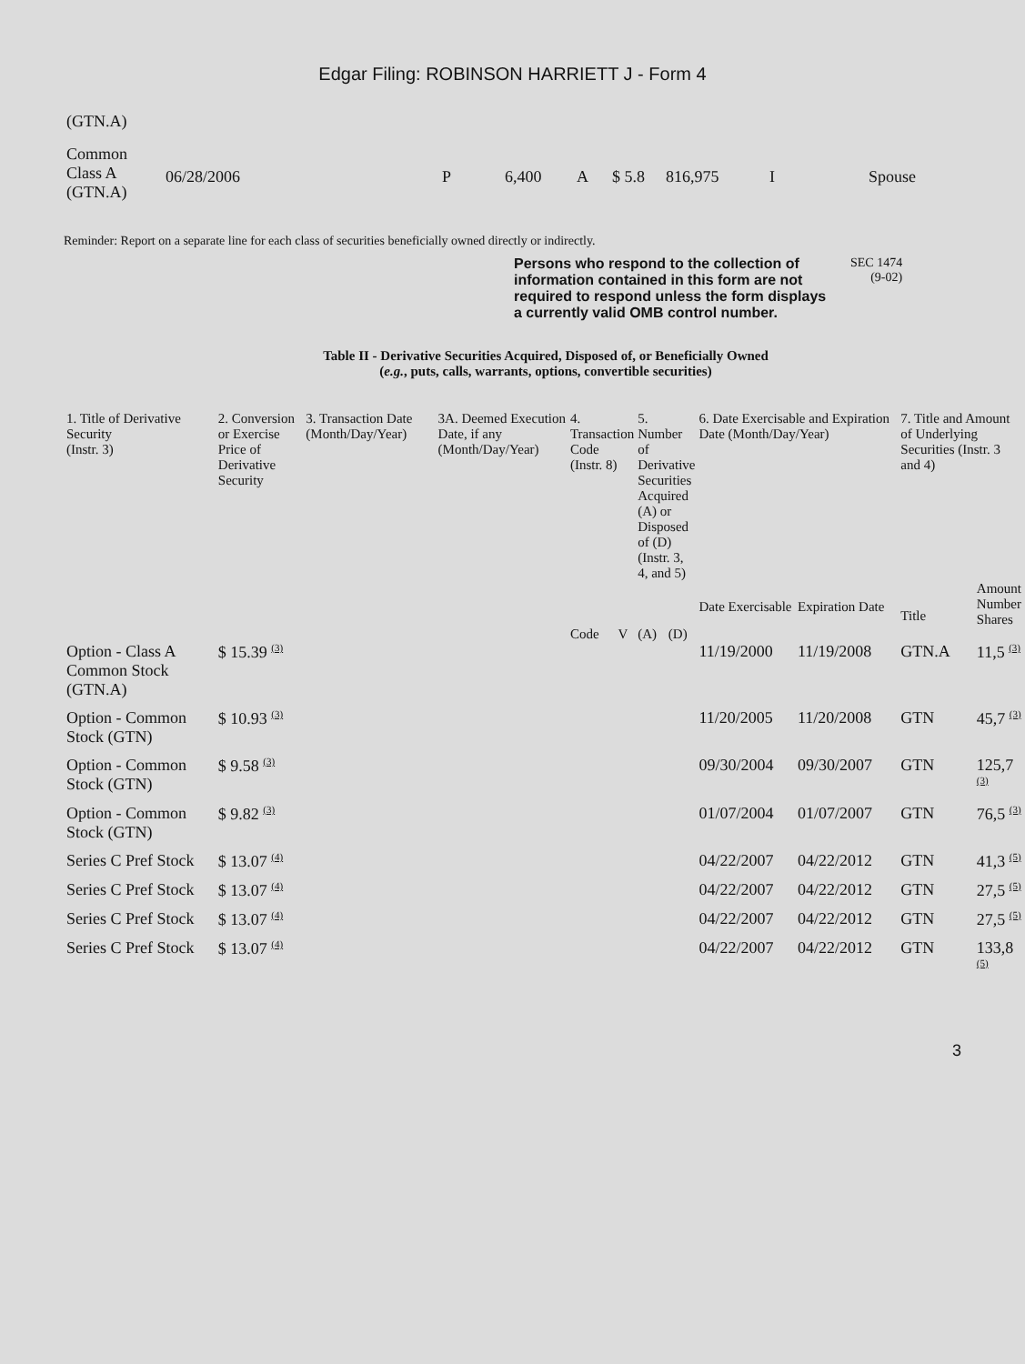Edgar Filing: ROBINSON HARRIETT J - Form 4
(GTN.A)
| Common Class A (GTN.A) | 06/28/2006 | P | 6,400 | A | $ 5.8 | 816,975 | I | Spouse |
Reminder: Report on a separate line for each class of securities beneficially owned directly or indirectly.
Persons who respond to the collection of information contained in this form are not required to respond unless the form displays a currently valid OMB control number.
SEC 1474
(9-02)
Table II - Derivative Securities Acquired, Disposed of, or Beneficially Owned
(e.g., puts, calls, warrants, options, convertible securities)
| 1. Title of Derivative Security (Instr. 3) | 2. Conversion or Exercise Price of Derivative Security | 3. Transaction Date (Month/Day/Year) | 3A. Deemed Execution Date, if any (Month/Day/Year) | 4. Transaction Code (Instr. 8) | | 5. Number of Derivative Securities Acquired (A) or Disposed of (D) (Instr. 3, 4, and 5) | | 6. Date Exercisable and Expiration Date (Month/Day/Year) | | 7. Title and Amount of Underlying Securities (Instr. 3 and 4) | |
| --- | --- | --- | --- | --- | --- | --- | --- | --- | --- | --- | --- |
| | | | | Code | V | (A) | (D) | Date Exercisable | Expiration Date | Title | Amount Number Shares |
| Option - Class A Common Stock (GTN.A) | $ 15.39 <sup>(3)</sup> | | | | | | | 11/19/2000 | 11/19/2008 | GTN.A | 11,5 <sup>(3)</sup> |
| Option - Common Stock (GTN) | $ 10.93 <sup>(3)</sup> | | | | | | | 11/20/2005 | 11/20/2008 | GTN | 45,7 <sup>(3)</sup> |
| Option - Common Stock (GTN) | $ 9.58 <sup>(3)</sup> | | | | | | | 09/30/2004 | 09/30/2007 | GTN | 125,7 <sup>(3)</sup> |
| Option - Common Stock (GTN) | $ 9.82 <sup>(3)</sup> | | | | | | | 01/07/2004 | 01/07/2007 | GTN | 76,5 <sup>(3)</sup> |
| Series C Pref Stock | $ 13.07 <sup>(4)</sup> | | | | | | | 04/22/2007 | 04/22/2012 | GTN | 41,3 <sup>(5)</sup> |
| Series C Pref Stock | $ 13.07 <sup>(4)</sup> | | | | | | | 04/22/2007 | 04/22/2012 | GTN | 27,5 <sup>(5)</sup> |
| Series C Pref Stock | $ 13.07 <sup>(4)</sup> | | | | | | | 04/22/2007 | 04/22/2012 | GTN | 27,5 <sup>(5)</sup> |
| Series C Pref Stock | $ 13.07 <sup>(4)</sup> | | | | | | | 04/22/2007 | 04/22/2012 | GTN | 133,8 <sup>(5)</sup> |
3